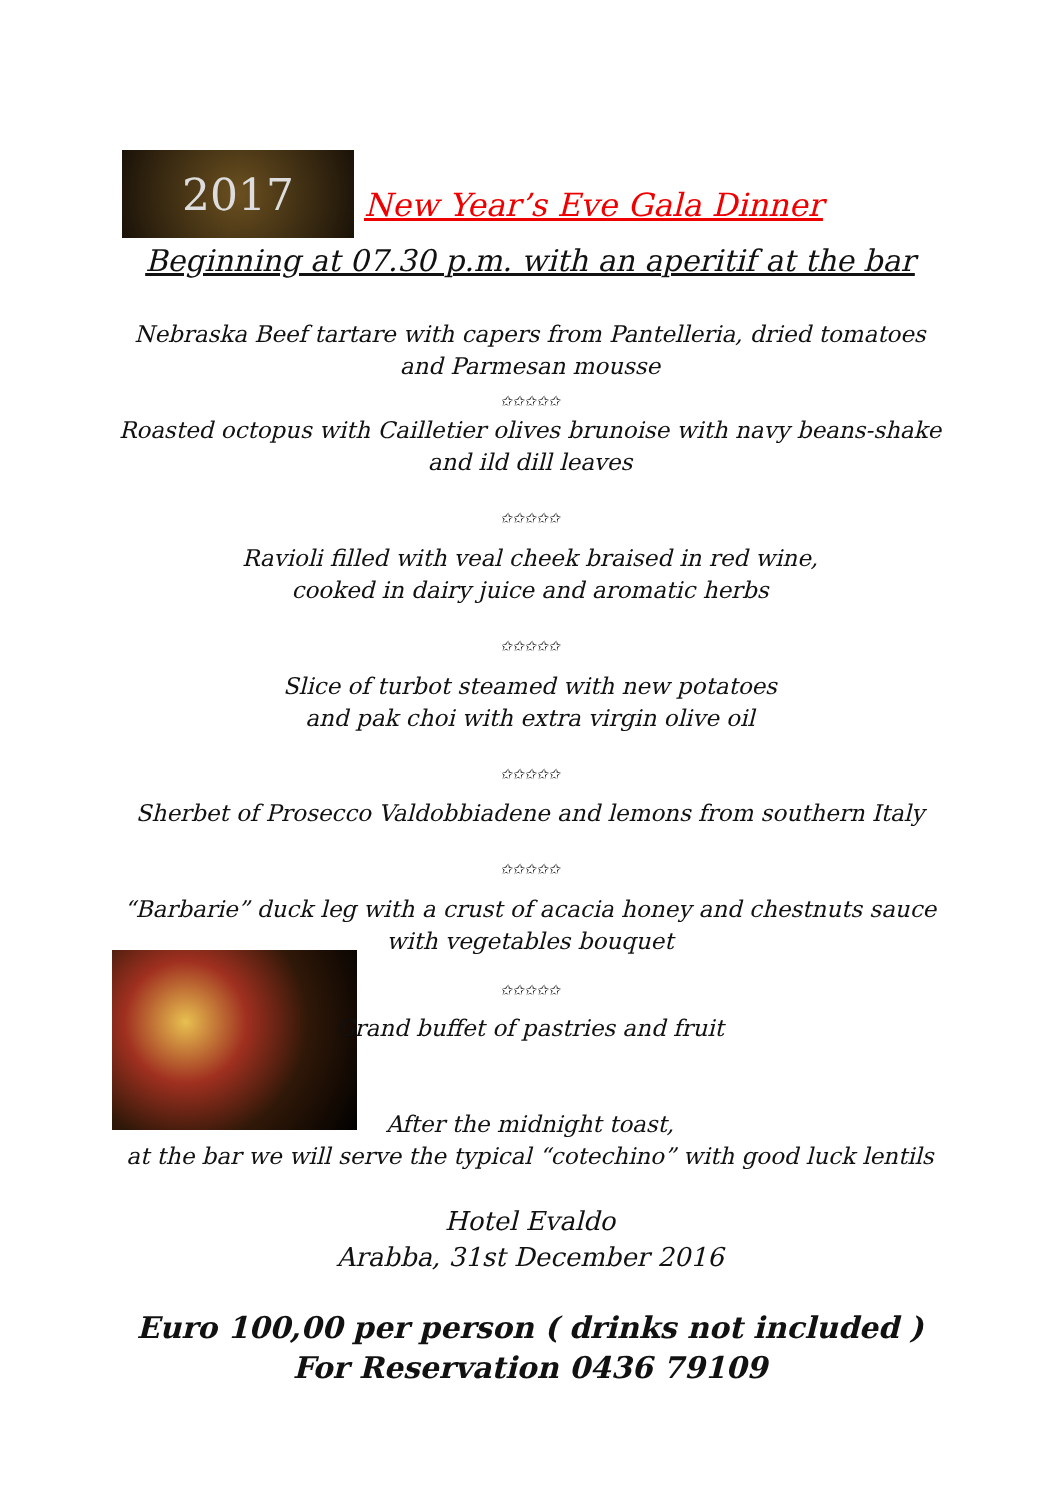2017
New Year’s Eve Gala Dinner
Beginning at 07.30 p.m. with an aperitif at the bar
Nebraska Beef tartare with capers from Pantelleria, dried tomatoes
and Parmesan mousse
✩✩✩✩✩
Roasted octopus with Cailletier olives brunoise with navy beans-shake
and ild dill leaves
✩✩✩✩✩
Ravioli filled with veal cheek braised in red wine,
cooked in dairy juice and aromatic herbs
✩✩✩✩✩
Slice of turbot steamed with new potatoes
and pak choi with extra virgin olive oil
✩✩✩✩✩
Sherbet of Prosecco Valdobbiadene and lemons from southern Italy
✩✩✩✩✩
“Barbarie” duck leg with a crust of acacia honey and chestnuts sauce
with vegetables bouquet
✩✩✩✩✩
Grand buffet of pastries and fruit
After the midnight toast,
at the bar we will serve the typical “cotechino” with good luck lentils
Hotel Evaldo
Arabba, 31st December 2016
Euro 100,00 per person ( drinks not included )
For Reservation 0436 79109